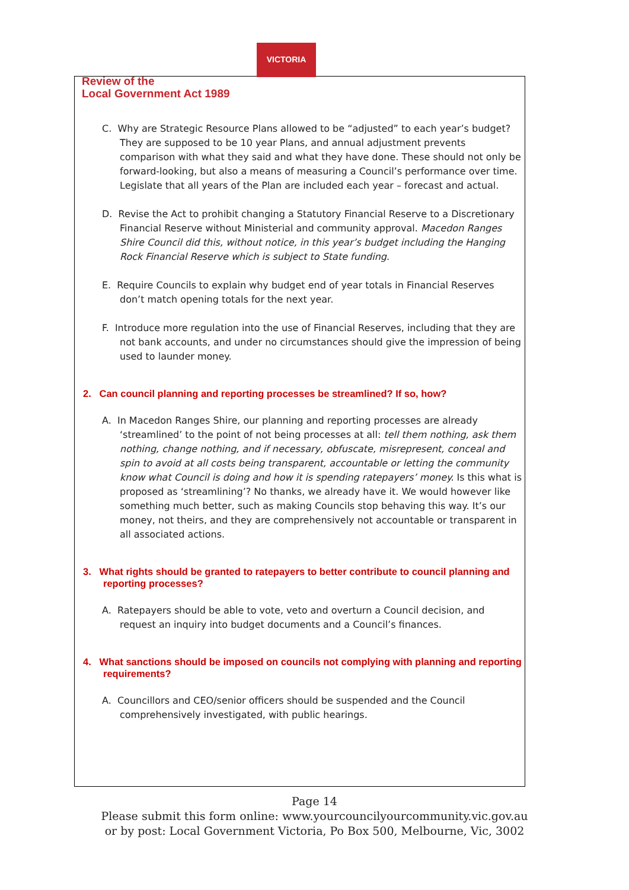VICTORIA
Review of the
Local Government Act 1989
C. Why are Strategic Resource Plans allowed to be “adjusted” to each year’s budget? They are supposed to be 10 year Plans, and annual adjustment prevents comparison with what they said and what they have done. These should not only be forward-looking, but also a means of measuring a Council’s performance over time. Legislate that all years of the Plan are included each year – forecast and actual.
D. Revise the Act to prohibit changing a Statutory Financial Reserve to a Discretionary Financial Reserve without Ministerial and community approval. Macedon Ranges Shire Council did this, without notice, in this year’s budget including the Hanging Rock Financial Reserve which is subject to State funding.
E. Require Councils to explain why budget end of year totals in Financial Reserves don’t match opening totals for the next year.
F. Introduce more regulation into the use of Financial Reserves, including that they are not bank accounts, and under no circumstances should give the impression of being used to launder money.
2. Can council planning and reporting processes be streamlined? If so, how?
A. In Macedon Ranges Shire, our planning and reporting processes are already ‘streamlined’ to the point of not being processes at all: tell them nothing, ask them nothing, change nothing, and if necessary, obfuscate, misrepresent, conceal and spin to avoid at all costs being transparent, accountable or letting the community know what Council is doing and how it is spending ratepayers’ money. Is this what is proposed as ‘streamlining’? No thanks, we already have it. We would however like something much better, such as making Councils stop behaving this way. It’s our money, not theirs, and they are comprehensively not accountable or transparent in all associated actions.
3. What rights should be granted to ratepayers to better contribute to council planning and reporting processes?
A. Ratepayers should be able to vote, veto and overturn a Council decision, and request an inquiry into budget documents and a Council’s finances.
4. What sanctions should be imposed on councils not complying with planning and reporting requirements?
A. Councillors and CEO/senior officers should be suspended and the Council comprehensively investigated, with public hearings.
Page 14
Please submit this form online: www.yourcouncilyourcommunity.vic.gov.au
or by post: Local Government Victoria, Po Box 500, Melbourne, Vic, 3002